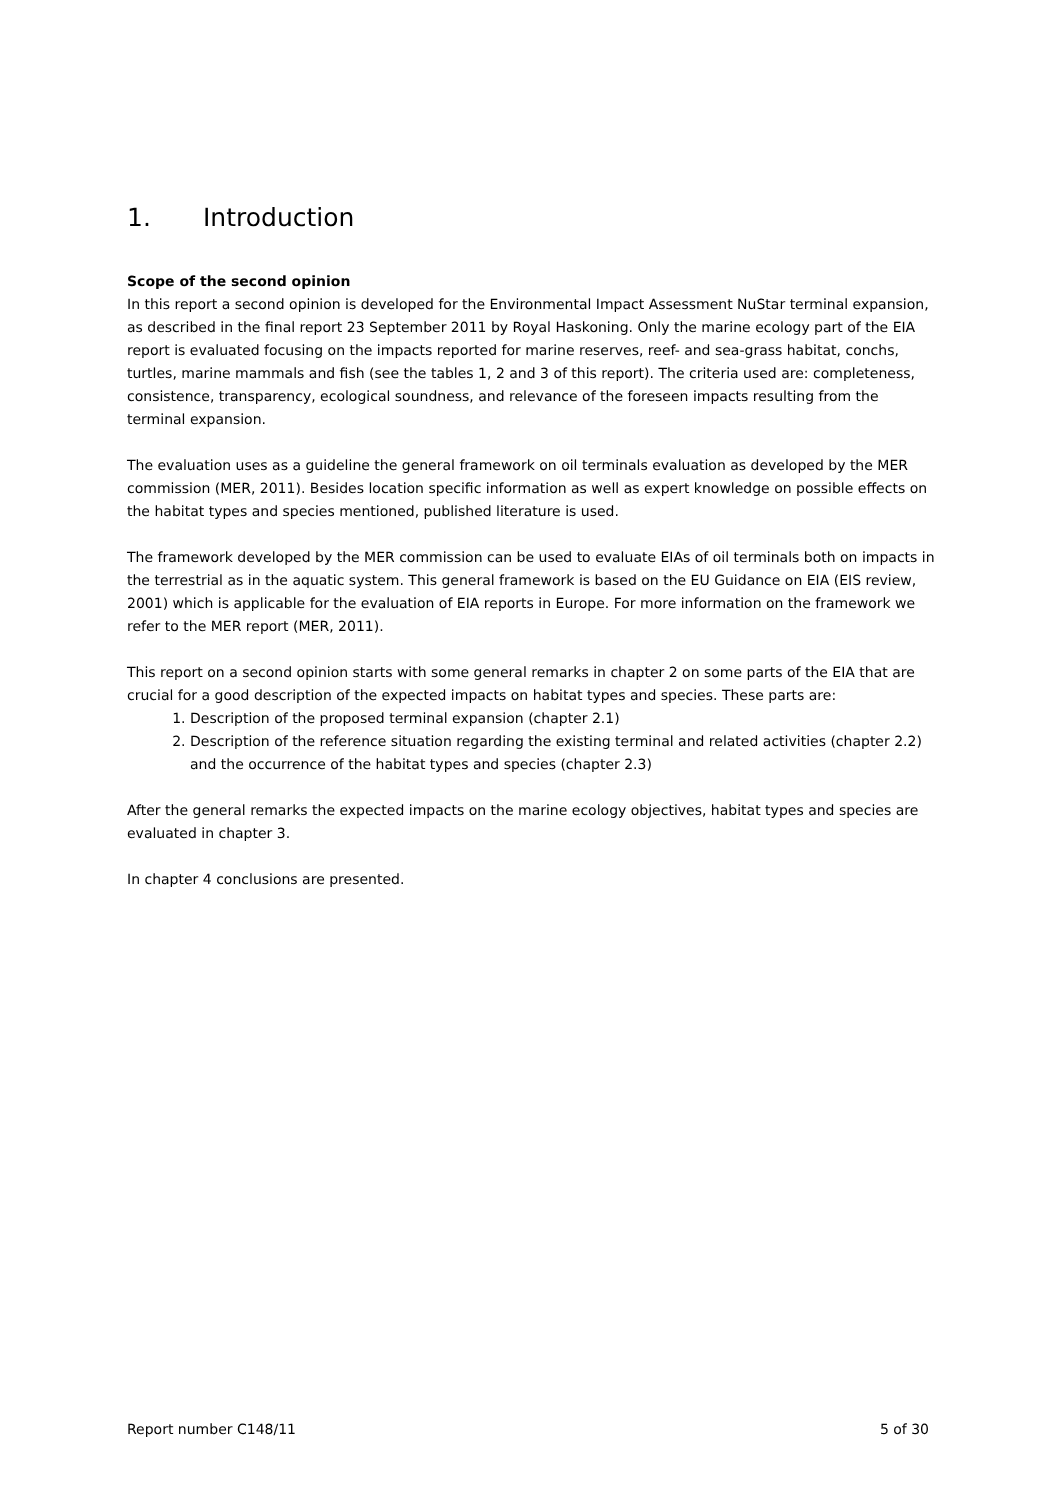1. Introduction
Scope of the second opinion
In this report a second opinion is developed for the Environmental Impact Assessment NuStar terminal expansion, as described in the final report 23 September 2011 by Royal Haskoning. Only the marine ecology part of the EIA report is evaluated focusing on the impacts reported for marine reserves, reef- and sea-grass habitat, conchs, turtles, marine mammals and fish (see the tables 1, 2 and 3 of this report). The criteria used are: completeness, consistence, transparency, ecological soundness, and relevance of the foreseen impacts resulting from the terminal expansion.
The evaluation uses as a guideline the general framework on oil terminals evaluation as developed by the MER commission (MER, 2011). Besides location specific information as well as expert knowledge on possible effects on the habitat types and species mentioned, published literature is used.
The framework developed by the MER commission can be used to evaluate EIAs of oil terminals both on impacts in the terrestrial as in the aquatic system. This general framework is based on the EU Guidance on EIA (EIS review, 2001) which is applicable for the evaluation of EIA reports in Europe. For more information on the framework we refer to the MER report (MER, 2011).
This report on a second opinion starts with some general remarks in chapter 2 on some parts of the EIA that are crucial for a good description of the expected impacts on habitat types and species. These parts are:
1. Description of the proposed terminal expansion (chapter 2.1)
2. Description of the reference situation regarding the existing terminal and related activities (chapter 2.2) and the occurrence of the habitat types and species (chapter 2.3)
After the general remarks the expected impacts on the marine ecology objectives, habitat types and species are evaluated in chapter 3.
In chapter 4 conclusions are presented.
Report number C148/11 5 of 30